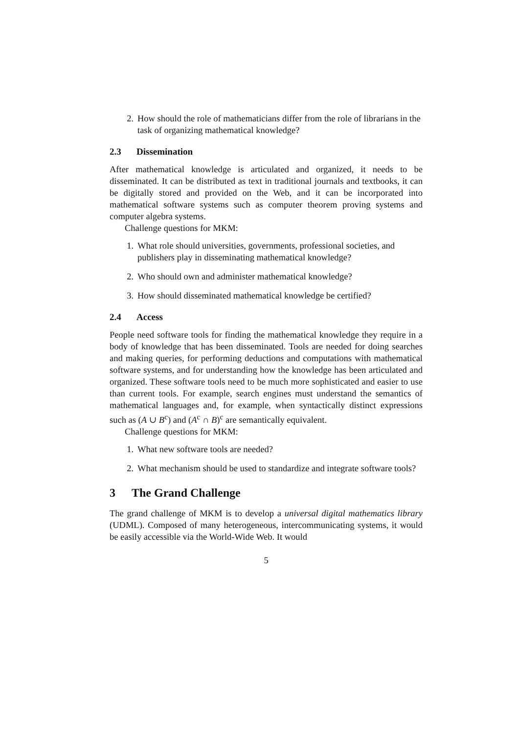2. How should the role of mathematicians differ from the role of librarians in the task of organizing mathematical knowledge?
2.3 Dissemination
After mathematical knowledge is articulated and organized, it needs to be disseminated. It can be distributed as text in traditional journals and textbooks, it can be digitally stored and provided on the Web, and it can be incorporated into mathematical software systems such as computer theorem proving systems and computer algebra systems.
Challenge questions for MKM:
1. What role should universities, governments, professional societies, and publishers play in disseminating mathematical knowledge?
2. Who should own and administer mathematical knowledge?
3. How should disseminated mathematical knowledge be certified?
2.4 Access
People need software tools for finding the mathematical knowledge they require in a body of knowledge that has been disseminated. Tools are needed for doing searches and making queries, for performing deductions and computations with mathematical software systems, and for understanding how the knowledge has been articulated and organized. These software tools need to be much more sophisticated and easier to use than current tools. For example, search engines must understand the semantics of mathematical languages and, for example, when syntactically distinct expressions such as (A ∪ B<sup>c</sup>) and (A<sup>c</sup> ∩ B)<sup>c</sup> are semantically equivalent.
Challenge questions for MKM:
1. What new software tools are needed?
2. What mechanism should be used to standardize and integrate software tools?
3 The Grand Challenge
The grand challenge of MKM is to develop a universal digital mathematics library (UDML). Composed of many heterogeneous, intercommunicating systems, it would be easily accessible via the World-Wide Web. It would
5